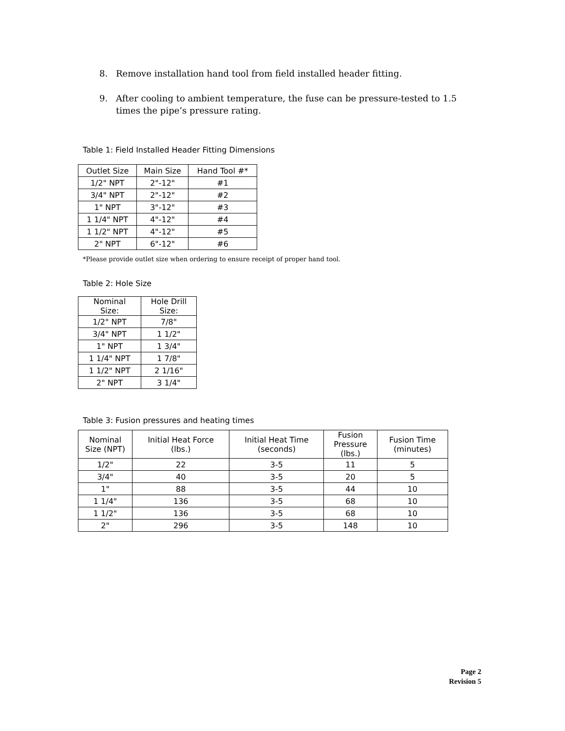8. Remove installation hand tool from field installed header fitting.
9. After cooling to ambient temperature, the fuse can be pressure-tested to 1.5 times the pipe’s pressure rating.
Table 1: Field Installed Header Fitting Dimensions
| Outlet Size | Main Size | Hand Tool #* |
| --- | --- | --- |
| 1/2" NPT | 2"-12" | #1 |
| 3/4" NPT | 2"-12" | #2 |
| 1" NPT | 3"-12" | #3 |
| 1 1/4" NPT | 4"-12" | #4 |
| 1 1/2" NPT | 4"-12" | #5 |
| 2" NPT | 6"-12" | #6 |
*Please provide outlet size when ordering to ensure receipt of proper hand tool.
Table 2: Hole Size
| Nominal Size: | Hole Drill Size: |
| --- | --- |
| 1/2" NPT | 7/8" |
| 3/4" NPT | 1 1/2" |
| 1" NPT | 1 3/4" |
| 1 1/4" NPT | 1 7/8" |
| 1 1/2" NPT | 2 1/16" |
| 2" NPT | 3 1/4" |
Table 3: Fusion pressures and heating times
| Nominal Size (NPT) | Initial Heat Force (lbs.) | Initial Heat Time (seconds) | Fusion Pressure (lbs.) | Fusion Time (minutes) |
| --- | --- | --- | --- | --- |
| 1/2" | 22 | 3-5 | 11 | 5 |
| 3/4" | 40 | 3-5 | 20 | 5 |
| 1" | 88 | 3-5 | 44 | 10 |
| 1 1/4" | 136 | 3-5 | 68 | 10 |
| 1 1/2" | 136 | 3-5 | 68 | 10 |
| 2" | 296 | 3-5 | 148 | 10 |
Page 2
Revision 5